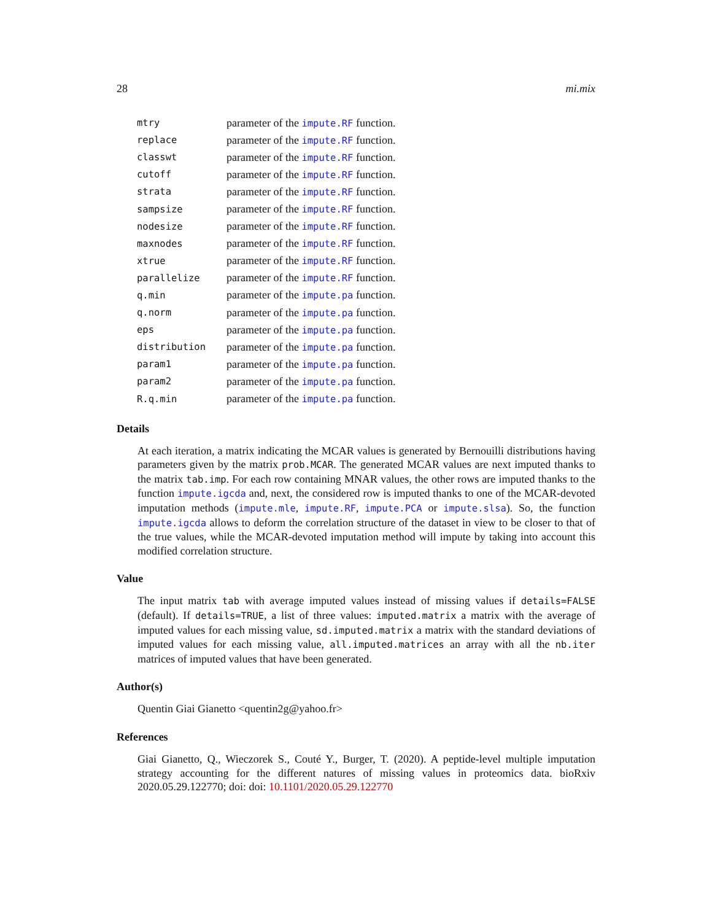28 mi.mix
| mtry | parameter of the impute.RF function. |
| replace | parameter of the impute.RF function. |
| classwt | parameter of the impute.RF function. |
| cutoff | parameter of the impute.RF function. |
| strata | parameter of the impute.RF function. |
| sampsize | parameter of the impute.RF function. |
| nodesize | parameter of the impute.RF function. |
| maxnodes | parameter of the impute.RF function. |
| xtrue | parameter of the impute.RF function. |
| parallelize | parameter of the impute.RF function. |
| q.min | parameter of the impute.pa function. |
| q.norm | parameter of the impute.pa function. |
| eps | parameter of the impute.pa function. |
| distribution | parameter of the impute.pa function. |
| param1 | parameter of the impute.pa function. |
| param2 | parameter of the impute.pa function. |
| R.q.min | parameter of the impute.pa function. |
Details
At each iteration, a matrix indicating the MCAR values is generated by Bernouilli distributions having parameters given by the matrix prob.MCAR. The generated MCAR values are next imputed thanks to the matrix tab.imp. For each row containing MNAR values, the other rows are imputed thanks to the function impute.igcda and, next, the considered row is imputed thanks to one of the MCAR-devoted imputation methods (impute.mle, impute.RF, impute.PCA or impute.slsa). So, the function impute.igcda allows to deform the correlation structure of the dataset in view to be closer to that of the true values, while the MCAR-devoted imputation method will impute by taking into account this modified correlation structure.
Value
The input matrix tab with average imputed values instead of missing values if details=FALSE (default). If details=TRUE, a list of three values: imputed.matrix a matrix with the average of imputed values for each missing value, sd.imputed.matrix a matrix with the standard deviations of imputed values for each missing value, all.imputed.matrices an array with all the nb.iter matrices of imputed values that have been generated.
Author(s)
Quentin Giai Gianetto <quentin2g@yahoo.fr>
References
Giai Gianetto, Q., Wieczorek S., Couté Y., Burger, T. (2020). A peptide-level multiple imputation strategy accounting for the different natures of missing values in proteomics data. bioRxiv 2020.05.29.122770; doi: doi: 10.1101/2020.05.29.122770